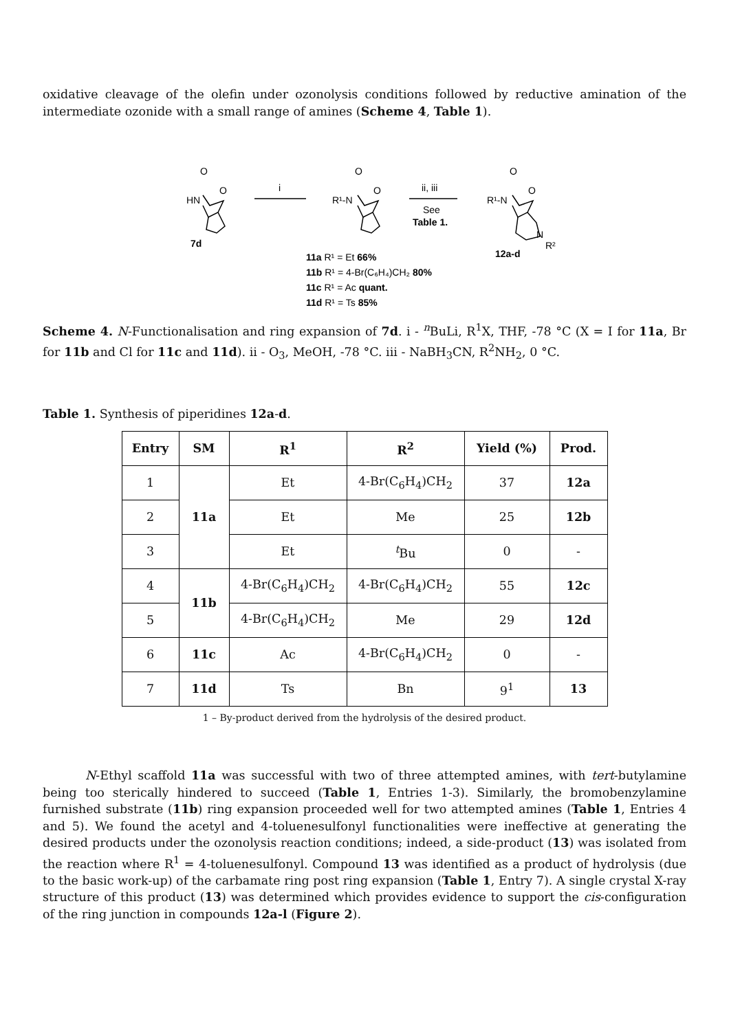oxidative cleavage of the olefin under ozonolysis conditions followed by reductive amination of the intermediate ozonide with a small range of amines (Scheme 4, Table 1).
O
HN
O
7d
i
O
R¹-N
O
ii, iii
See
Table 1.
O
R¹-N
O
N
R²
12a-d
11a R¹ = Et 66%
11b R¹ = 4-Br(C₆H₄)CH₂ 80%
11c R¹ = Ac quant.
11d R¹ = Ts 85%
Scheme 4. N-Functionalisation and ring expansion of 7d. i - <sup>n</sup>BuLi, R<sup>1</sup>X, THF, -78 °C (X = I for 11a, Br for 11b and Cl for 11c and 11d). ii - O<sub>3</sub>, MeOH, -78 °C. iii - NaBH<sub>3</sub>CN, R<sup>2</sup>NH<sub>2</sub>, 0 °C.
Table 1. Synthesis of piperidines 12a-d.
| Entry | SM | R<sup>1</sup> | R<sup>2</sup> | Yield (%) | Prod. |
| --- | --- | --- | --- | --- | --- |
| 1 | 11a | Et | 4-Br(C<sub>6</sub>H<sub>4</sub>)CH<sub>2</sub> | 37 | 12a |
| 2 | | Et | Me | 25 | 12b |
| 3 | | Et | <sup>t</sup> Bu | 0 | - |
| 4 | 11b | 4-Br(C<sub>6</sub>H<sub>4</sub>)CH<sub>2</sub> | 4-Br(C<sub>6</sub>H<sub>4</sub>)CH<sub>2</sub> | 55 | 12c |
| 5 | | 4-Br(C<sub>6</sub>H<sub>4</sub>)CH<sub>2</sub> | Me | 29 | 12d |
| 6 | 11c | Ac | 4-Br(C<sub>6</sub>H<sub>4</sub>)CH<sub>2</sub> | 0 | - |
| 7 | 11d | Ts | Bn | 9<sup>1</sup> | 13 |
1 – By-product derived from the hydrolysis of the desired product.
N-Ethyl scaffold 11a was successful with two of three attempted amines, with tert-butylamine being too sterically hindered to succeed (Table 1, Entries 1-3). Similarly, the bromobenzylamine furnished substrate (11b) ring expansion proceeded well for two attempted amines (Table 1, Entries 4 and 5). We found the acetyl and 4-toluenesulfonyl functionalities were ineffective at generating the desired products under the ozonolysis reaction conditions; indeed, a side-product (13) was isolated from the reaction where R<sup>1</sup> = 4-toluenesulfonyl. Compound 13 was identified as a product of hydrolysis (due to the basic work-up) of the carbamate ring post ring expansion (Table 1, Entry 7). A single crystal X-ray structure of this product (13) was determined which provides evidence to support the cis-configuration of the ring junction in compounds 12a-l (Figure 2).